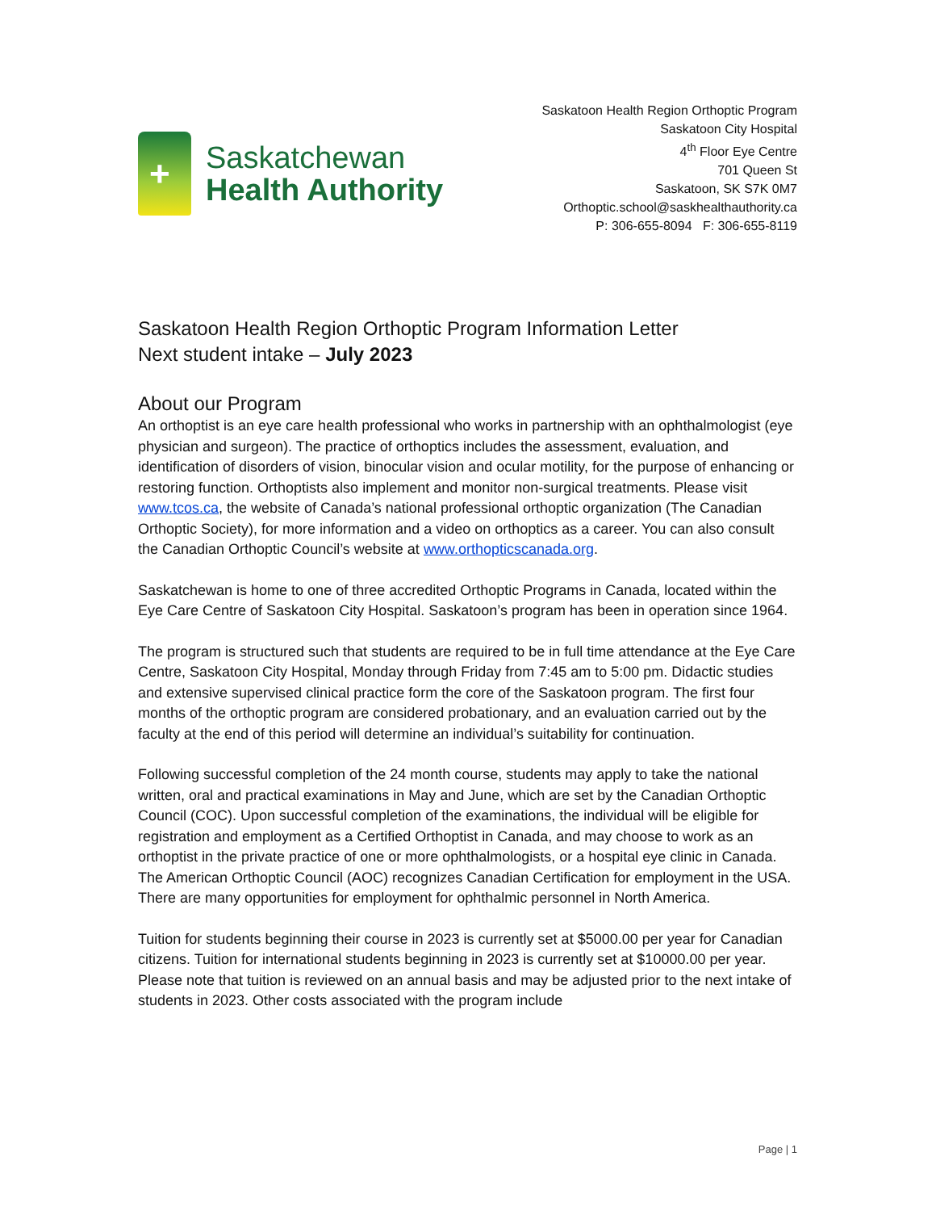+
Saskatchewan
Health Authority
Saskatoon Health Region Orthoptic Program
Saskatoon City Hospital
4<sup>th</sup> Floor Eye Centre
701 Queen St
Saskatoon, SK S7K 0M7
Orthoptic.school@saskhealthauthority.ca
P: 306-655-8094 F: 306-655-8119
Saskatoon Health Region Orthoptic Program Information Letter
Next student intake – July 2023
About our Program
An orthoptist is an eye care health professional who works in partnership with an ophthalmologist (eye physician and surgeon). The practice of orthoptics includes the assessment, evaluation, and identification of disorders of vision, binocular vision and ocular motility, for the purpose of enhancing or restoring function. Orthoptists also implement and monitor non-surgical treatments. Please visit www.tcos.ca, the website of Canada’s national professional orthoptic organization (The Canadian Orthoptic Society), for more information and a video on orthoptics as a career. You can also consult the Canadian Orthoptic Council’s website at www.orthopticscanada.org.
Saskatchewan is home to one of three accredited Orthoptic Programs in Canada, located within the Eye Care Centre of Saskatoon City Hospital. Saskatoon’s program has been in operation since 1964.
The program is structured such that students are required to be in full time attendance at the Eye Care Centre, Saskatoon City Hospital, Monday through Friday from 7:45 am to 5:00 pm. Didactic studies and extensive supervised clinical practice form the core of the Saskatoon program. The first four months of the orthoptic program are considered probationary, and an evaluation carried out by the faculty at the end of this period will determine an individual’s suitability for continuation.
Following successful completion of the 24 month course, students may apply to take the national written, oral and practical examinations in May and June, which are set by the Canadian Orthoptic Council (COC). Upon successful completion of the examinations, the individual will be eligible for registration and employment as a Certified Orthoptist in Canada, and may choose to work as an orthoptist in the private practice of one or more ophthalmologists, or a hospital eye clinic in Canada. The American Orthoptic Council (AOC) recognizes Canadian Certification for employment in the USA. There are many opportunities for employment for ophthalmic personnel in North America.
Tuition for students beginning their course in 2023 is currently set at $5000.00 per year for Canadian citizens. Tuition for international students beginning in 2023 is currently set at $10000.00 per year. Please note that tuition is reviewed on an annual basis and may be adjusted prior to the next intake of students in 2023. Other costs associated with the program include
Page | 1